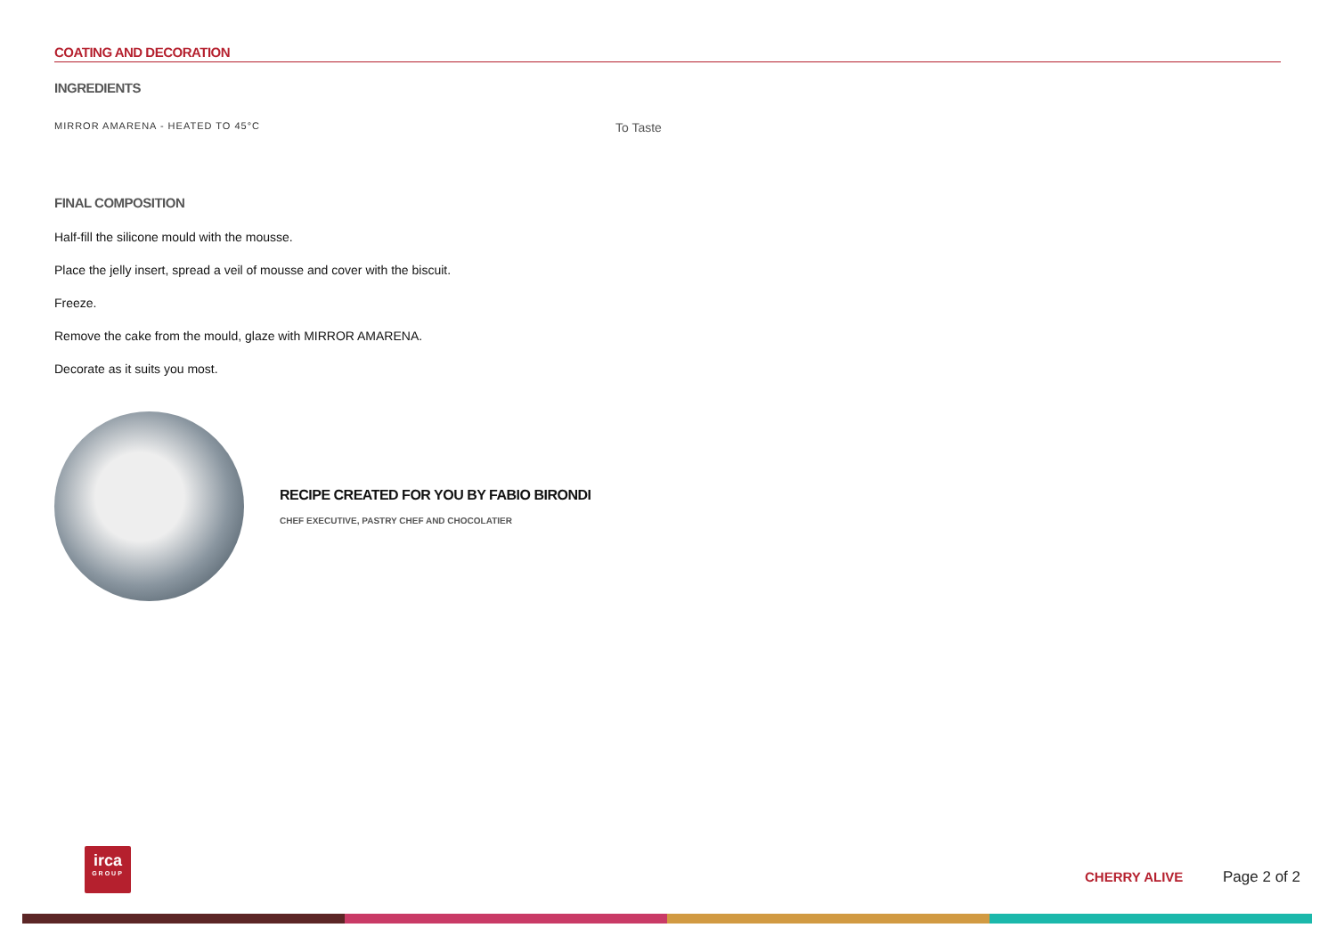COATING AND DECORATION
INGREDIENTS
MIRROR AMARENA - HEATED TO 45°C To Taste
FINAL COMPOSITION
Half-fill the silicone mould with the mousse.
Place the jelly insert, spread a veil of mousse and cover with the biscuit.
Freeze.
Remove the cake from the mould, glaze with MIRROR AMARENA.
Decorate as it suits you most.
RECIPE CREATED FOR YOU BY FABIO BIRONDI
CHEF EXECUTIVE, PASTRY CHEF AND CHOCOLATIER
irca
GROUP
CHERRY ALIVE Page 2 of 2